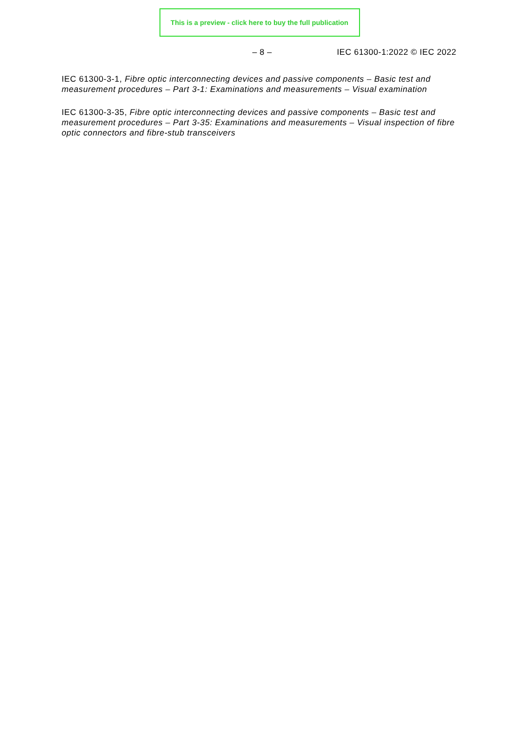This is a preview - click here to buy the full publication
– 8 – IEC 61300-1:2022 © IEC 2022
IEC 61300-3-1, Fibre optic interconnecting devices and passive components – Basic test and measurement procedures – Part 3-1: Examinations and measurements – Visual examination
IEC 61300-3-35, Fibre optic interconnecting devices and passive components – Basic test and measurement procedures – Part 3-35: Examinations and measurements – Visual inspection of fibre optic connectors and fibre-stub transceivers